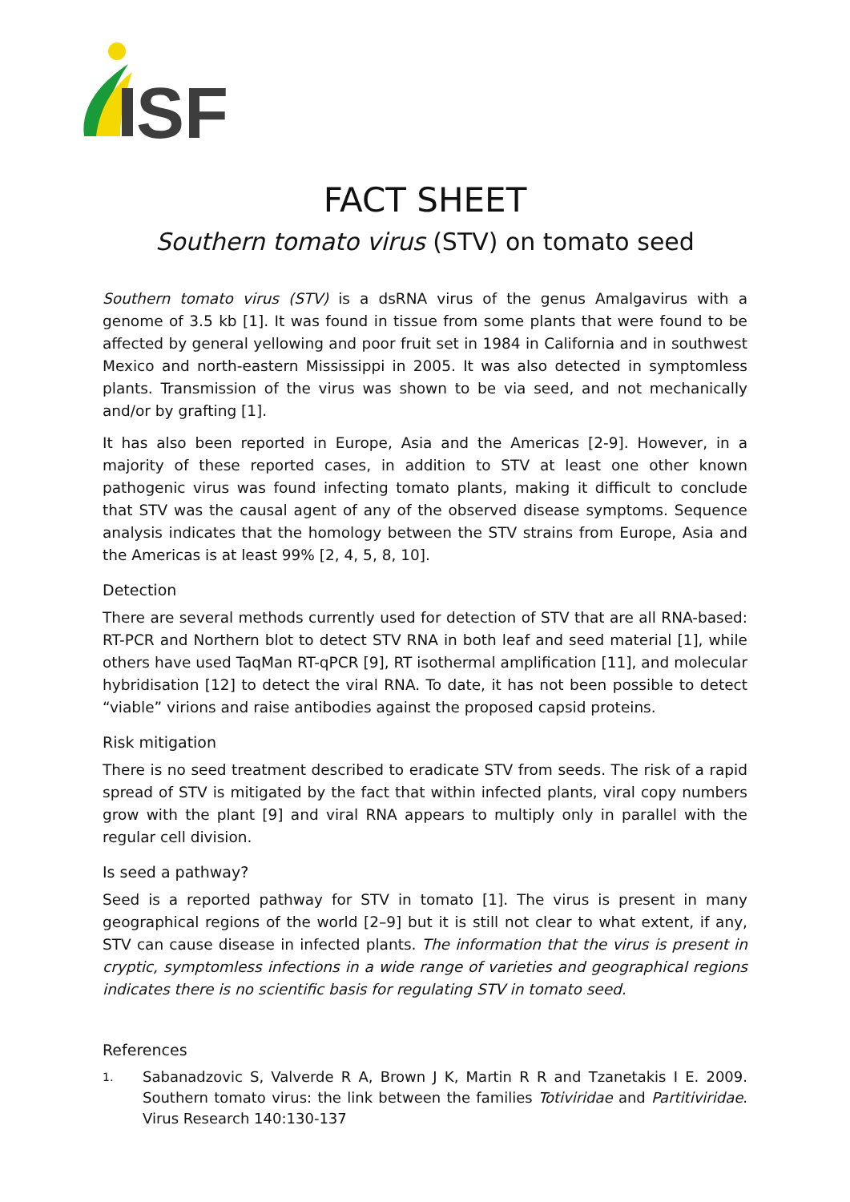SF
FACT SHEET
Southern tomato virus (STV) on tomato seed
Southern tomato virus (STV) is a dsRNA virus of the genus Amalgavirus with a genome of 3.5 kb [1]. It was found in tissue from some plants that were found to be affected by general yellowing and poor fruit set in 1984 in California and in southwest Mexico and north-eastern Mississippi in 2005. It was also detected in symptomless plants. Transmission of the virus was shown to be via seed, and not mechanically and/or by grafting [1].
It has also been reported in Europe, Asia and the Americas [2-9]. However, in a majority of these reported cases, in addition to STV at least one other known pathogenic virus was found infecting tomato plants, making it difficult to conclude that STV was the causal agent of any of the observed disease symptoms. Sequence analysis indicates that the homology between the STV strains from Europe, Asia and the Americas is at least 99% [2, 4, 5, 8, 10].
Detection
There are several methods currently used for detection of STV that are all RNA-based: RT-PCR and Northern blot to detect STV RNA in both leaf and seed material [1], while others have used TaqMan RT-qPCR [9], RT isothermal amplification [11], and molecular hybridisation [12] to detect the viral RNA. To date, it has not been possible to detect “viable” virions and raise antibodies against the proposed capsid proteins.
Risk mitigation
There is no seed treatment described to eradicate STV from seeds. The risk of a rapid spread of STV is mitigated by the fact that within infected plants, viral copy numbers grow with the plant [9] and viral RNA appears to multiply only in parallel with the regular cell division.
Is seed a pathway?
Seed is a reported pathway for STV in tomato [1]. The virus is present in many geographical regions of the world [2–9] but it is still not clear to what extent, if any, STV can cause disease in infected plants. The information that the virus is present in cryptic, symptomless infections in a wide range of varieties and geographical regions indicates there is no scientific basis for regulating STV in tomato seed.
References
1. Sabanadzovic S, Valverde R A, Brown J K, Martin R R and Tzanetakis I E. 2009. Southern tomato virus: the link between the families Totiviridae and Partitiviridae. Virus Research 140:130-137